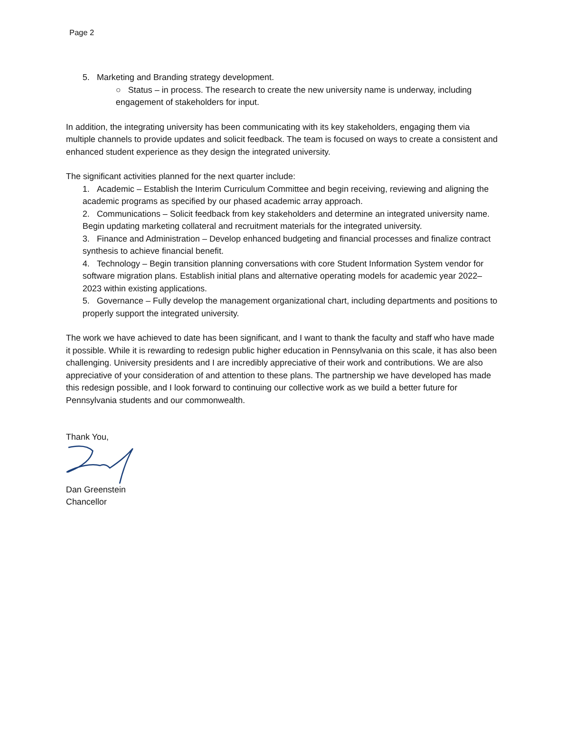Page 2
5. Marketing and Branding strategy development.
○ Status – in process. The research to create the new university name is underway, including engagement of stakeholders for input.
In addition, the integrating university has been communicating with its key stakeholders, engaging them via multiple channels to provide updates and solicit feedback. The team is focused on ways to create a consistent and enhanced student experience as they design the integrated university.
The significant activities planned for the next quarter include:
1. Academic – Establish the Interim Curriculum Committee and begin receiving, reviewing and aligning the academic programs as specified by our phased academic array approach.
2. Communications – Solicit feedback from key stakeholders and determine an integrated university name. Begin updating marketing collateral and recruitment materials for the integrated university.
3. Finance and Administration – Develop enhanced budgeting and financial processes and finalize contract synthesis to achieve financial benefit.
4. Technology – Begin transition planning conversations with core Student Information System vendor for software migration plans. Establish initial plans and alternative operating models for academic year 2022–2023 within existing applications.
5. Governance – Fully develop the management organizational chart, including departments and positions to properly support the integrated university.
The work we have achieved to date has been significant, and I want to thank the faculty and staff who have made it possible. While it is rewarding to redesign public higher education in Pennsylvania on this scale, it has also been challenging. University presidents and I are incredibly appreciative of their work and contributions. We are also appreciative of your consideration of and attention to these plans. The partnership we have developed has made this redesign possible, and I look forward to continuing our collective work as we build a better future for Pennsylvania students and our commonwealth.
Thank You,
Dan Greenstein
Chancellor